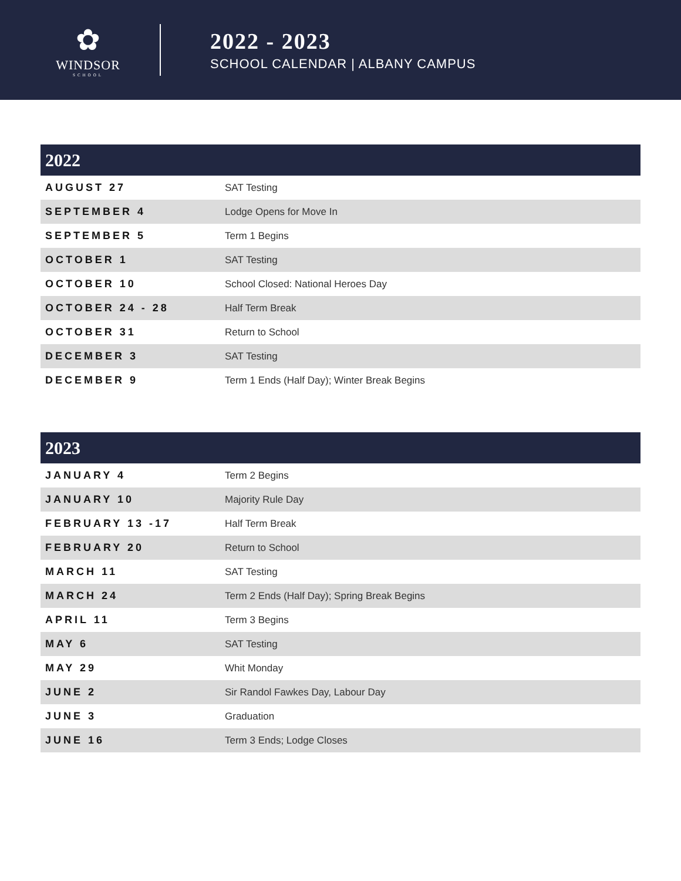✿
WINDSOR
SCHOOL
2022 - 2023
SCHOOL CALENDAR | ALBANY CAMPUS
| 2022 | |
| --- | --- |
| AUGUST 27 | SAT Testing |
| SEPTEMBER 4 | Lodge Opens for Move In |
| SEPTEMBER 5 | Term 1 Begins |
| OCTOBER 1 | SAT Testing |
| OCTOBER 10 | School Closed: National Heroes Day |
| OCTOBER 24 - 28 | Half Term Break |
| OCTOBER 31 | Return to School |
| DECEMBER 3 | SAT Testing |
| DECEMBER 9 | Term 1 Ends (Half Day); Winter Break Begins |
| 2023 | |
| --- | --- |
| JANUARY 4 | Term 2 Begins |
| JANUARY 10 | Majority Rule Day |
| FEBRUARY 13 -17 | Half Term Break |
| FEBRUARY 20 | Return to School |
| MARCH 11 | SAT Testing |
| MARCH 24 | Term 2 Ends (Half Day); Spring Break Begins |
| APRIL 11 | Term 3 Begins |
| MAY 6 | SAT Testing |
| MAY 29 | Whit Monday |
| JUNE 2 | Sir Randol Fawkes Day, Labour Day |
| JUNE 3 | Graduation |
| JUNE 16 | Term 3 Ends; Lodge Closes |